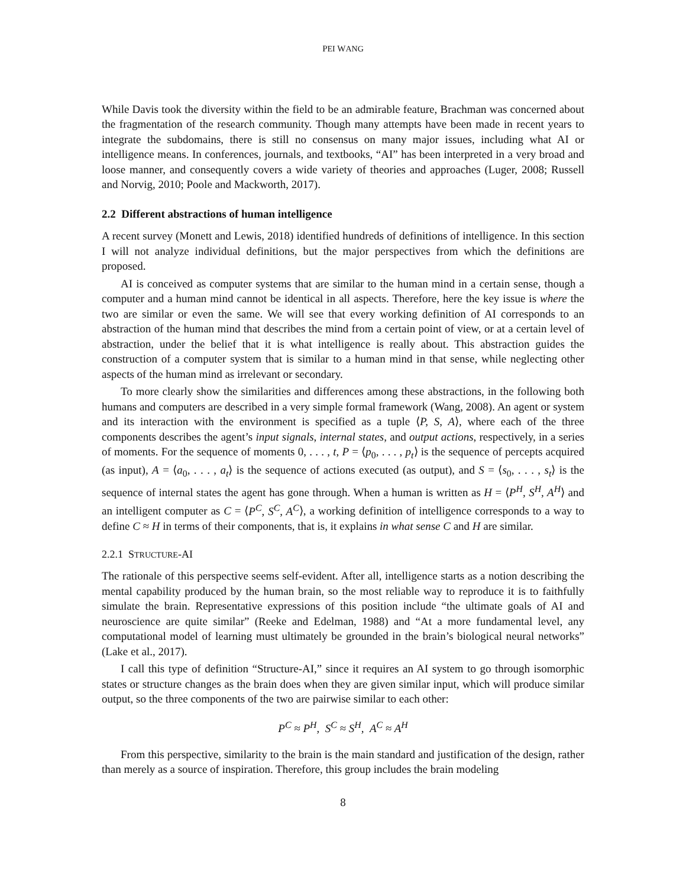PEI WANG
While Davis took the diversity within the field to be an admirable feature, Brachman was concerned about the fragmentation of the research community. Though many attempts have been made in recent years to integrate the subdomains, there is still no consensus on many major issues, including what AI or intelligence means. In conferences, journals, and textbooks, “AI” has been interpreted in a very broad and loose manner, and consequently covers a wide variety of theories and approaches (Luger, 2008; Russell and Norvig, 2010; Poole and Mackworth, 2017).
2.2 Different abstractions of human intelligence
A recent survey (Monett and Lewis, 2018) identified hundreds of definitions of intelligence. In this section I will not analyze individual definitions, but the major perspectives from which the definitions are proposed.
AI is conceived as computer systems that are similar to the human mind in a certain sense, though a computer and a human mind cannot be identical in all aspects. Therefore, here the key issue is where the two are similar or even the same. We will see that every working definition of AI corresponds to an abstraction of the human mind that describes the mind from a certain point of view, or at a certain level of abstraction, under the belief that it is what intelligence is really about. This abstraction guides the construction of a computer system that is similar to a human mind in that sense, while neglecting other aspects of the human mind as irrelevant or secondary.
To more clearly show the similarities and differences among these abstractions, in the following both humans and computers are described in a very simple formal framework (Wang, 2008). An agent or system and its interaction with the environment is specified as a tuple ⟨P, S, A⟩, where each of the three components describes the agent’s input signals, internal states, and output actions, respectively, in a series of moments. For the sequence of moments 0, . . . , t, P = ⟨p<sub>0</sub>, . . . , p<sub>t</sub>⟩ is the sequence of percepts acquired (as input), A = ⟨a<sub>0</sub>, . . . , a<sub>t</sub>⟩ is the sequence of actions executed (as output), and S = ⟨s<sub>0</sub>, . . . , s<sub>t</sub>⟩ is the sequence of internal states the agent has gone through. When a human is written as H = ⟨P<sup>H</sup>, S<sup>H</sup>, A<sup>H</sup>⟩ and an intelligent computer as C = ⟨P<sup>C</sup>, S<sup>C</sup>, A<sup>C</sup>⟩, a working definition of intelligence corresponds to a way to define C ≈ H in terms of their components, that is, it explains in what sense C and H are similar.
2.2.1 STRUCTURE-AI
The rationale of this perspective seems self-evident. After all, intelligence starts as a notion describing the mental capability produced by the human brain, so the most reliable way to reproduce it is to faithfully simulate the brain. Representative expressions of this position include “the ultimate goals of AI and neuroscience are quite similar” (Reeke and Edelman, 1988) and “At a more fundamental level, any computational model of learning must ultimately be grounded in the brain’s biological neural networks” (Lake et al., 2017).
I call this type of definition “Structure-AI,” since it requires an AI system to go through isomorphic states or structure changes as the brain does when they are given similar input, which will produce similar output, so the three components of the two are pairwise similar to each other:
P<sup>C</sup> ≈ P<sup>H</sup>, S<sup>C</sup> ≈ S<sup>H</sup>, A<sup>C</sup> ≈ A<sup>H</sup>
From this perspective, similarity to the brain is the main standard and justification of the design, rather than merely as a source of inspiration. Therefore, this group includes the brain modeling
8